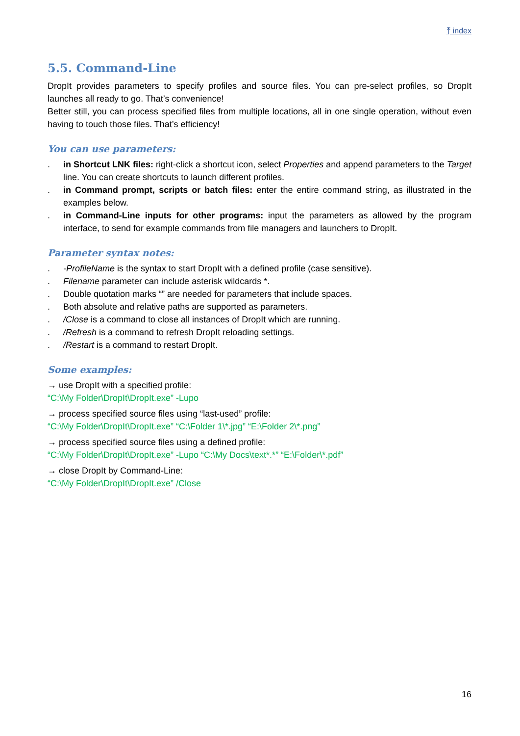⤒ index
5.5. Command-Line
DropIt provides parameters to specify profiles and source files. You can pre-select profiles, so DropIt launches all ready to go. That’s convenience!
Better still, you can process specified files from multiple locations, all in one single operation, without even having to touch those files. That’s efficiency!
You can use parameters:
. in Shortcut LNK files: right-click a shortcut icon, select Properties and append parameters to the Target line. You can create shortcuts to launch different profiles.
. in Command prompt, scripts or batch files: enter the entire command string, as illustrated in the examples below.
. in Command-Line inputs for other programs: input the parameters as allowed by the program interface, to send for example commands from file managers and launchers to DropIt.
Parameter syntax notes:
. -ProfileName is the syntax to start DropIt with a defined profile (case sensitive).
. Filename parameter can include asterisk wildcards *.
. Double quotation marks “” are needed for parameters that include spaces.
. Both absolute and relative paths are supported as parameters.
. /Close is a command to close all instances of DropIt which are running.
. /Refresh is a command to refresh DropIt reloading settings.
. /Restart is a command to restart DropIt.
Some examples:
→ use DropIt with a specified profile:
“C:\My Folder\DropIt\DropIt.exe” -Lupo
→ process specified source files using “last-used” profile:
“C:\My Folder\DropIt\DropIt.exe” “C:\Folder 1\*.jpg” “E:\Folder 2\*.png”
→ process specified source files using a defined profile:
“C:\My Folder\DropIt\DropIt.exe” -Lupo “C:\My Docs\text*.*” “E:\Folder\*.pdf”
→ close DropIt by Command-Line:
“C:\My Folder\DropIt\DropIt.exe” /Close
16